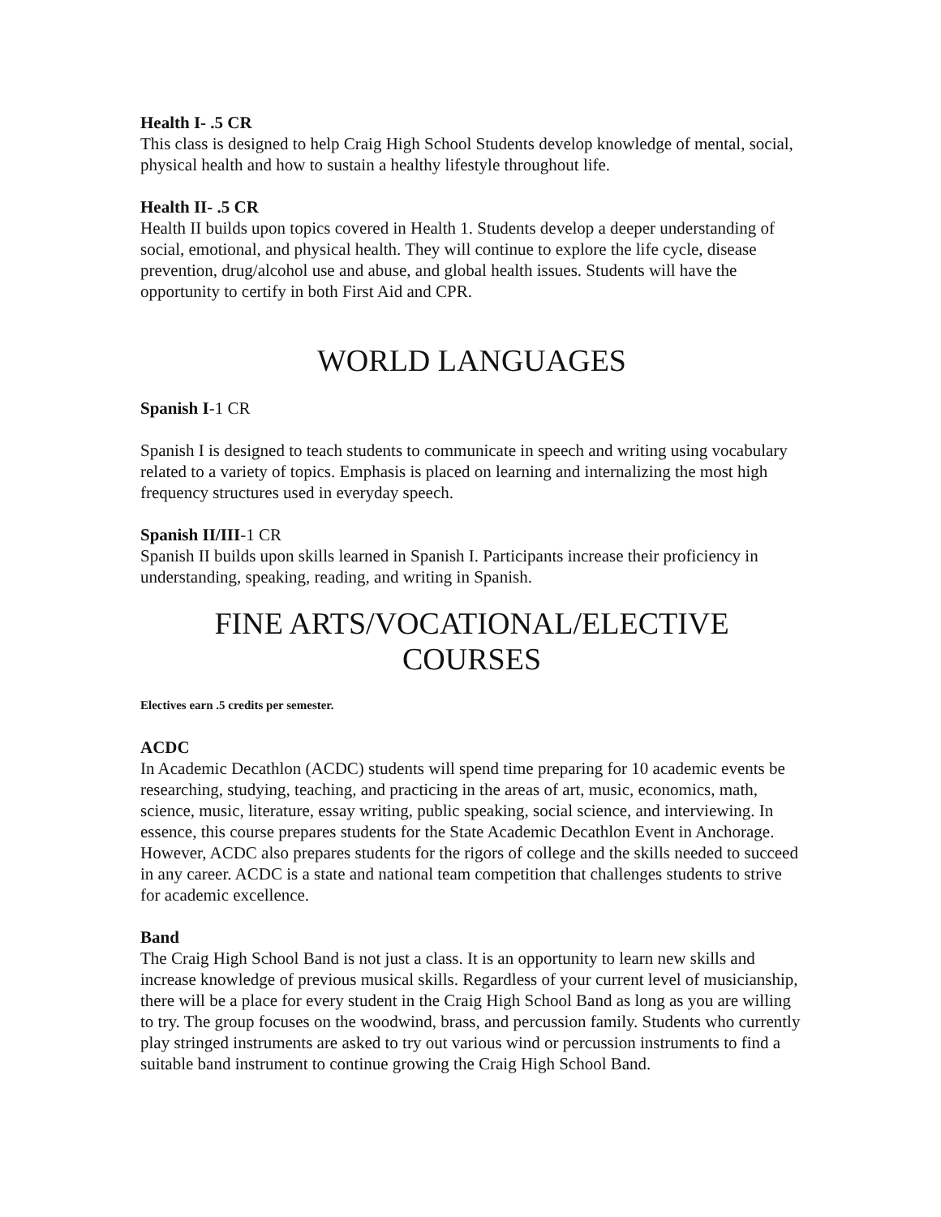Health I- .5 CR
This class is designed to help Craig High School Students develop knowledge of mental, social, physical health and how to sustain a healthy lifestyle throughout life.
Health II- .5 CR
Health II builds upon topics covered in Health 1. Students develop a deeper understanding of social, emotional, and physical health. They will continue to explore the life cycle, disease prevention, drug/alcohol use and abuse, and global health issues. Students will have the opportunity to certify in both First Aid and CPR.
WORLD LANGUAGES
Spanish I-1 CR
Spanish I is designed to teach students to communicate in speech and writing using vocabulary related to a variety of topics. Emphasis is placed on learning and internalizing the most high frequency structures used in everyday speech.
Spanish II/III-1 CR
Spanish II builds upon skills learned in Spanish I. Participants increase their proficiency in understanding, speaking, reading, and writing in Spanish.
FINE ARTS/VOCATIONAL/ELECTIVE
COURSES
Electives earn .5 credits per semester.
ACDC
In Academic Decathlon (ACDC) students will spend time preparing for 10 academic events be researching, studying, teaching, and practicing in the areas of art, music, economics, math, science, music, literature, essay writing, public speaking, social science, and interviewing. In essence, this course prepares students for the State Academic Decathlon Event in Anchorage. However, ACDC also prepares students for the rigors of college and the skills needed to succeed in any career. ACDC is a state and national team competition that challenges students to strive for academic excellence.
Band
The Craig High School Band is not just a class. It is an opportunity to learn new skills and increase knowledge of previous musical skills. Regardless of your current level of musicianship, there will be a place for every student in the Craig High School Band as long as you are willing to try. The group focuses on the woodwind, brass, and percussion family. Students who currently play stringed instruments are asked to try out various wind or percussion instruments to find a suitable band instrument to continue growing the Craig High School Band.